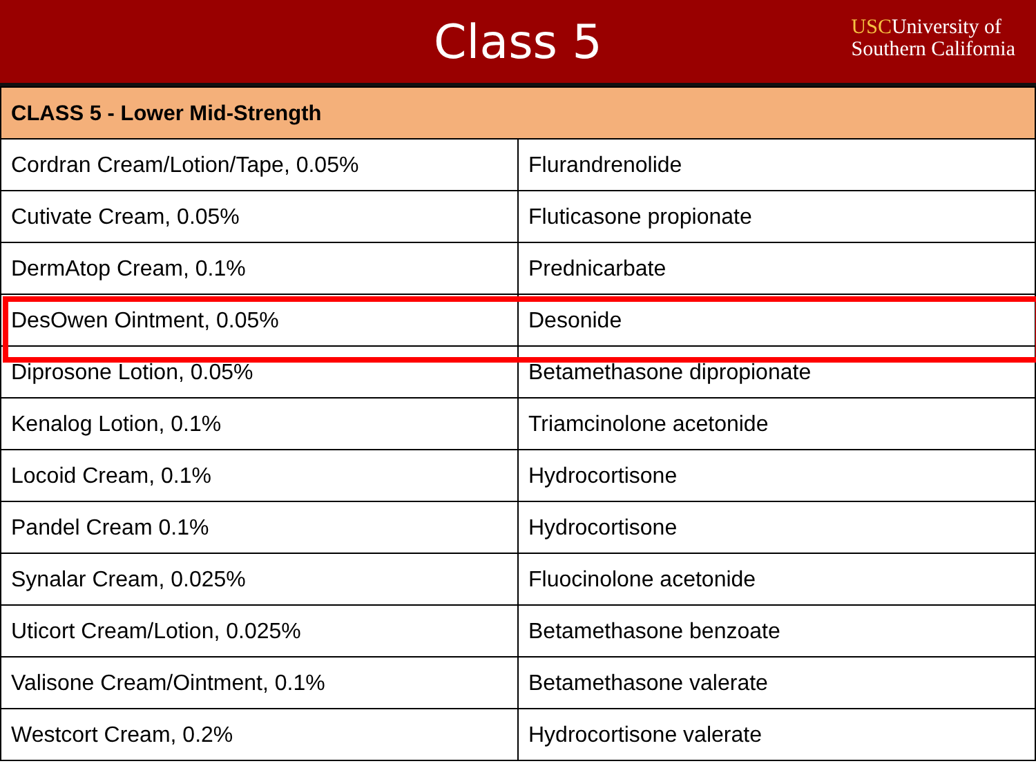Class 5
USCUniversity of
Southern California
| CLASS 5 - Lower Mid-Strength | |
| --- | --- |
| Cordran Cream/Lotion/Tape, 0.05% | Flurandrenolide |
| Cutivate Cream, 0.05% | Fluticasone propionate |
| DermAtop Cream, 0.1% | Prednicarbate |
| DesOwen Ointment, 0.05% | Desonide |
| Diprosone Lotion, 0.05% | Betamethasone dipropionate |
| Kenalog Lotion, 0.1% | Triamcinolone acetonide |
| Locoid Cream, 0.1% | Hydrocortisone |
| Pandel Cream 0.1% | Hydrocortisone |
| Synalar Cream, 0.025% | Fluocinolone acetonide |
| Uticort Cream/Lotion, 0.025% | Betamethasone benzoate |
| Valisone Cream/Ointment, 0.1% | Betamethasone valerate |
| Westcort Cream, 0.2% | Hydrocortisone valerate |